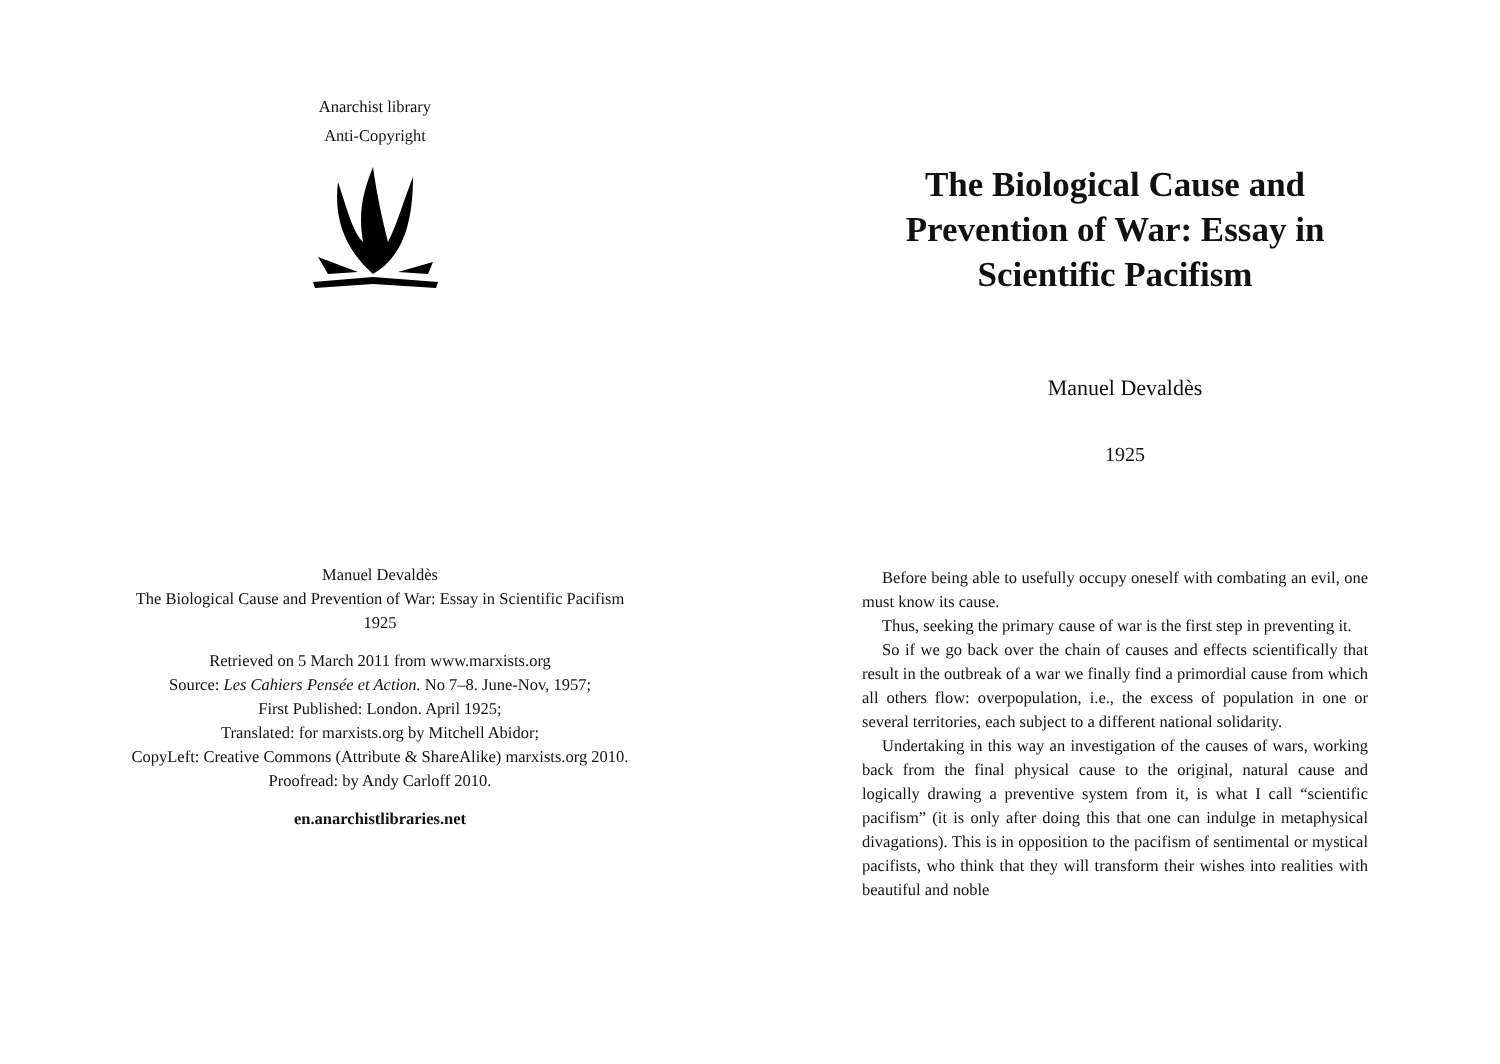Anarchist library
Anti-Copyright
Manuel Devaldès
The Biological Cause and Prevention of War: Essay in Scientific Pacifism
1925
Retrieved on 5 March 2011 from www.marxists.org
Source: Les Cahiers Pensée et Action. No 7–8. June-Nov, 1957;
First Published: London. April 1925;
Translated: for marxists.org by Mitchell Abidor;
CopyLeft: Creative Commons (Attribute & ShareAlike) marxists.org 2010.
Proofread: by Andy Carloff 2010.
en.anarchistlibraries.net
The Biological Cause and Prevention of War: Essay in Scientific Pacifism
Manuel Devaldès
1925
Before being able to usefully occupy oneself with combating an evil, one must know its cause.
Thus, seeking the primary cause of war is the first step in preventing it.
So if we go back over the chain of causes and effects scientifically that result in the outbreak of a war we finally find a primordial cause from which all others flow: overpopulation, i.e., the excess of population in one or several territories, each subject to a different national solidarity.
Undertaking in this way an investigation of the causes of wars, working back from the final physical cause to the original, natural cause and logically drawing a preventive system from it, is what I call “scientific pacifism” (it is only after doing this that one can indulge in metaphysical divagations). This is in opposition to the pacifism of sentimental or mystical pacifists, who think that they will transform their wishes into realities with beautiful and noble